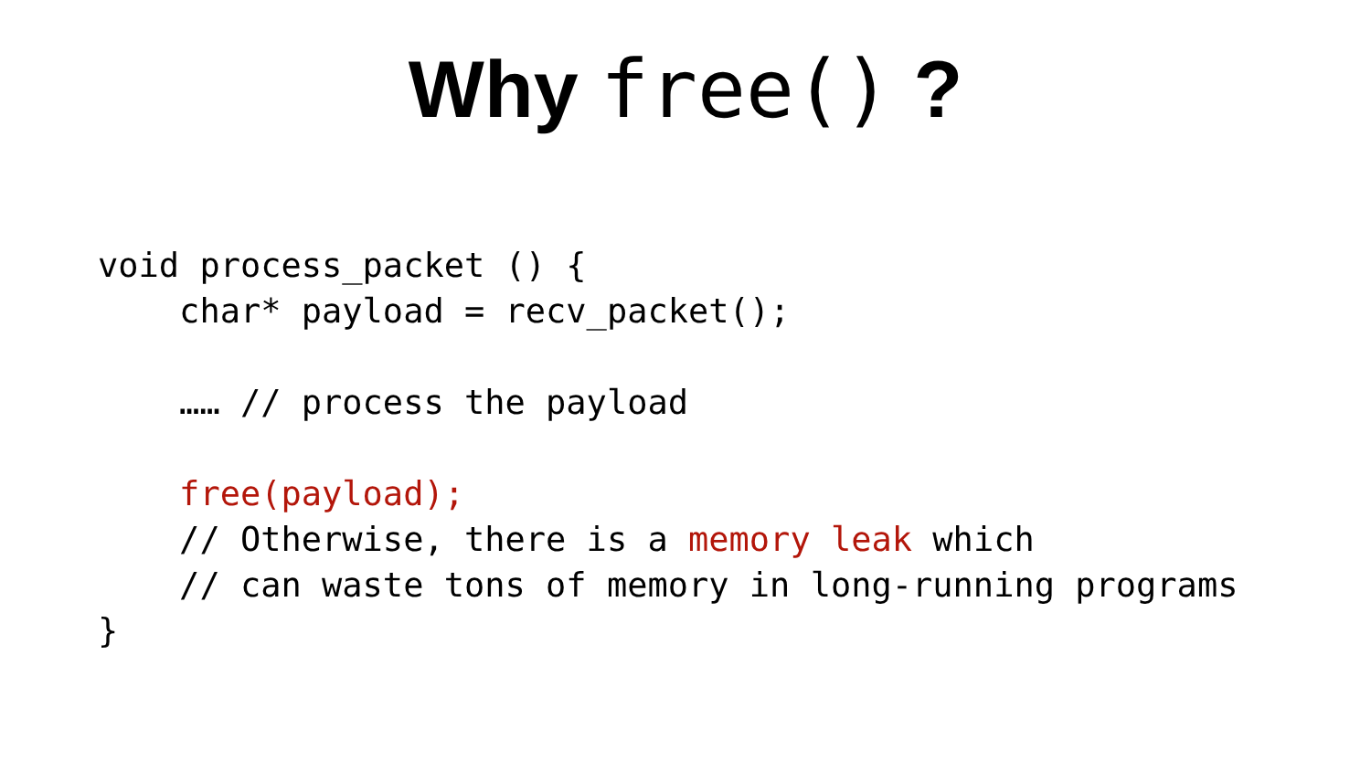Why free() ?
void process_packet () {
    char* payload = recv_packet();

    …… // process the payload

    free(payload);
    // Otherwise, there is a memory leak which
    // can waste tons of memory in long-running programs
}